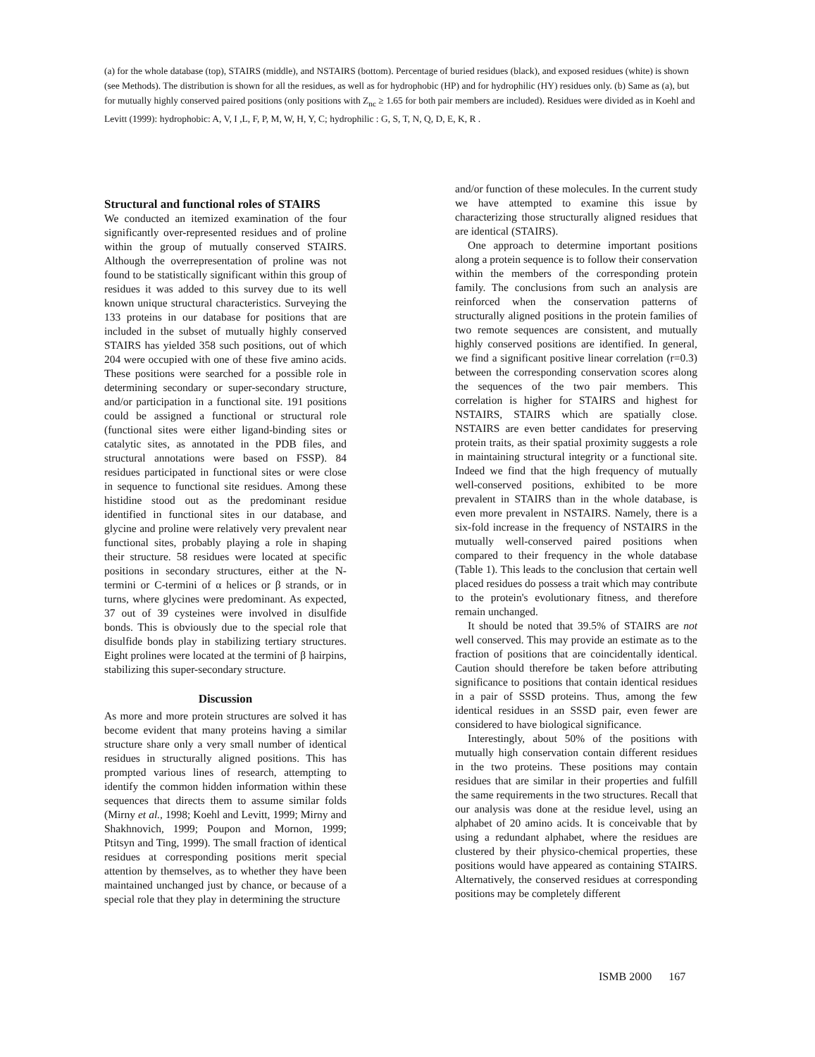(a) for the whole database (top), STAIRS (middle), and NSTAIRS (bottom). Percentage of buried residues (black), and exposed residues (white) is shown (see Methods). The distribution is shown for all the residues, as well as for hydrophobic (HP) and for hydrophilic (HY) residues only. (b) Same as (a), but for mutually highly conserved paired positions (only positions with Z<sub>nc</sub> ≥ 1.65 for both pair members are included). Residues were divided as in Koehl and Levitt (1999): hydrophobic: A, V, I ,L, F, P, M, W, H, Y, C; hydrophilic : G, S, T, N, Q, D, E, K, R .
Structural and functional roles of STAIRS
We conducted an itemized examination of the four significantly over-represented residues and of proline within the group of mutually conserved STAIRS. Although the overrepresentation of proline was not found to be statistically significant within this group of residues it was added to this survey due to its well known unique structural characteristics. Surveying the 133 proteins in our database for positions that are included in the subset of mutually highly conserved STAIRS has yielded 358 such positions, out of which 204 were occupied with one of these five amino acids. These positions were searched for a possible role in determining secondary or super-secondary structure, and/or participation in a functional site. 191 positions could be assigned a functional or structural role (functional sites were either ligand-binding sites or catalytic sites, as annotated in the PDB files, and structural annotations were based on FSSP). 84 residues participated in functional sites or were close in sequence to functional site residues. Among these histidine stood out as the predominant residue identified in functional sites in our database, and glycine and proline were relatively very prevalent near functional sites, probably playing a role in shaping their structure. 58 residues were located at specific positions in secondary structures, either at the N-termini or C-termini of α helices or β strands, or in turns, where glycines were predominant. As expected, 37 out of 39 cysteines were involved in disulfide bonds. This is obviously due to the special role that disulfide bonds play in stabilizing tertiary structures. Eight prolines were located at the termini of β hairpins, stabilizing this super-secondary structure.
Discussion
As more and more protein structures are solved it has become evident that many proteins having a similar structure share only a very small number of identical residues in structurally aligned positions. This has prompted various lines of research, attempting to identify the common hidden information within these sequences that directs them to assume similar folds (Mirny et al., 1998; Koehl and Levitt, 1999; Mirny and Shakhnovich, 1999; Poupon and Mornon, 1999; Ptitsyn and Ting, 1999). The small fraction of identical residues at corresponding positions merit special attention by themselves, as to whether they have been maintained unchanged just by chance, or because of a special role that they play in determining the structure
and/or function of these molecules. In the current study we have attempted to examine this issue by characterizing those structurally aligned residues that are identical (STAIRS).
One approach to determine important positions along a protein sequence is to follow their conservation within the members of the corresponding protein family. The conclusions from such an analysis are reinforced when the conservation patterns of structurally aligned positions in the protein families of two remote sequences are consistent, and mutually highly conserved positions are identified. In general, we find a significant positive linear correlation (r=0.3) between the corresponding conservation scores along the sequences of the two pair members. This correlation is higher for STAIRS and highest for NSTAIRS, STAIRS which are spatially close. NSTAIRS are even better candidates for preserving protein traits, as their spatial proximity suggests a role in maintaining structural integrity or a functional site. Indeed we find that the high frequency of mutually well-conserved positions, exhibited to be more prevalent in STAIRS than in the whole database, is even more prevalent in NSTAIRS. Namely, there is a six-fold increase in the frequency of NSTAIRS in the mutually well-conserved paired positions when compared to their frequency in the whole database (Table 1). This leads to the conclusion that certain well placed residues do possess a trait which may contribute to the protein's evolutionary fitness, and therefore remain unchanged.
It should be noted that 39.5% of STAIRS are not well conserved. This may provide an estimate as to the fraction of positions that are coincidentally identical. Caution should therefore be taken before attributing significance to positions that contain identical residues in a pair of SSSD proteins. Thus, among the few identical residues in an SSSD pair, even fewer are considered to have biological significance.
Interestingly, about 50% of the positions with mutually high conservation contain different residues in the two proteins. These positions may contain residues that are similar in their properties and fulfill the same requirements in the two structures. Recall that our analysis was done at the residue level, using an alphabet of 20 amino acids. It is conceivable that by using a redundant alphabet, where the residues are clustered by their physico-chemical properties, these positions would have appeared as containing STAIRS. Alternatively, the conserved residues at corresponding positions may be completely different
ISMB 2000 167